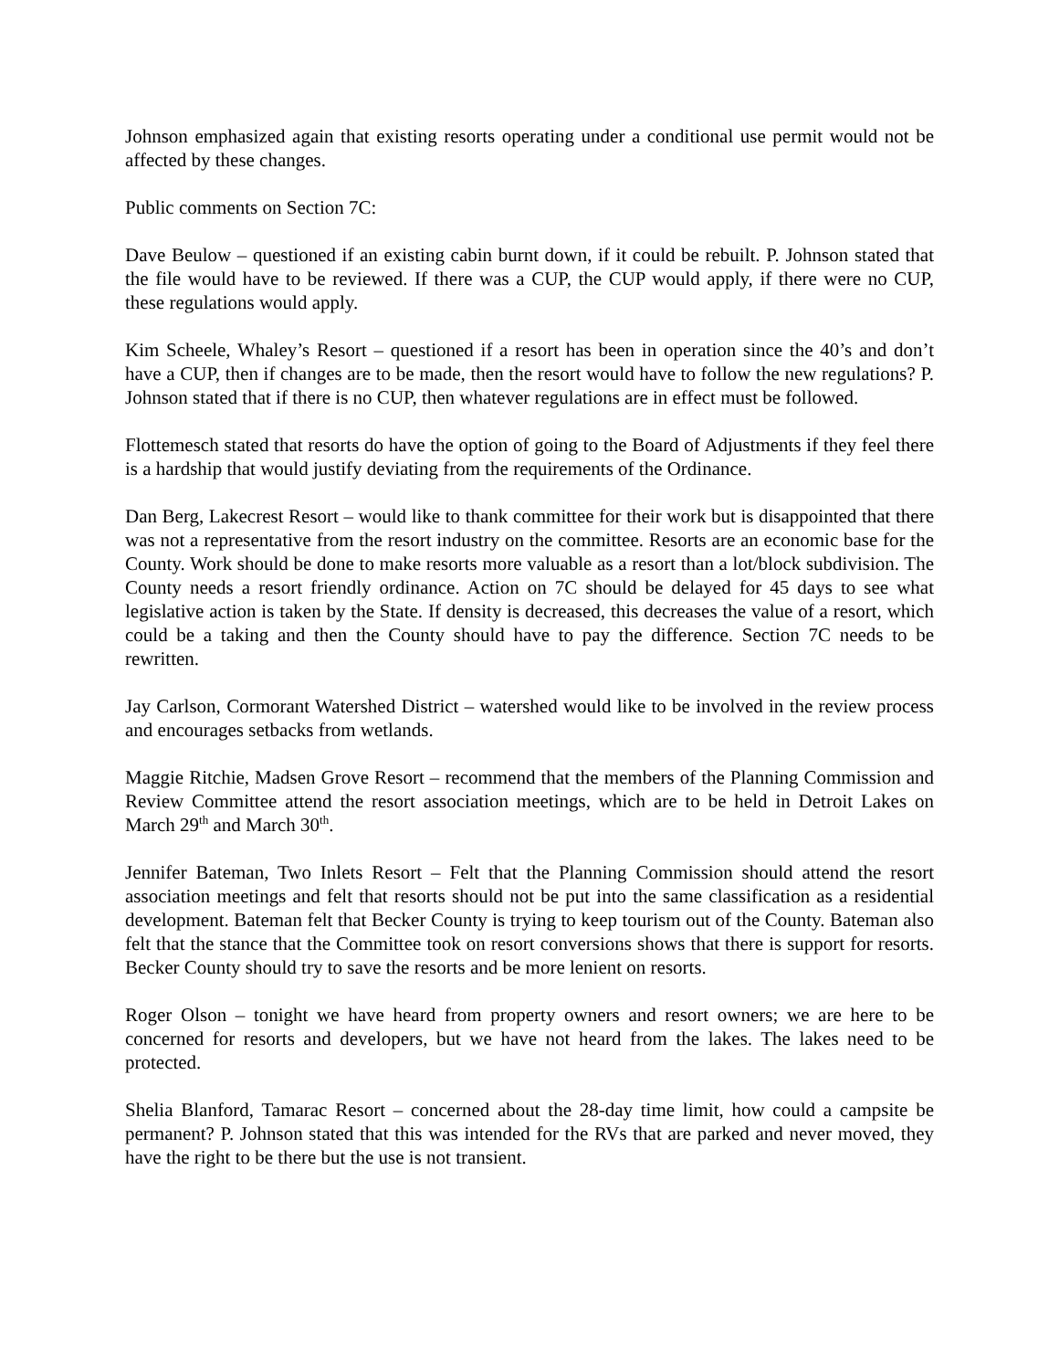Johnson emphasized again that existing resorts operating under a conditional use permit would not be affected by these changes.
Public comments on Section 7C:
Dave Beulow – questioned if an existing cabin burnt down, if it could be rebuilt. P. Johnson stated that the file would have to be reviewed. If there was a CUP, the CUP would apply, if there were no CUP, these regulations would apply.
Kim Scheele, Whaley’s Resort – questioned if a resort has been in operation since the 40’s and don’t have a CUP, then if changes are to be made, then the resort would have to follow the new regulations? P. Johnson stated that if there is no CUP, then whatever regulations are in effect must be followed.
Flottemesch stated that resorts do have the option of going to the Board of Adjustments if they feel there is a hardship that would justify deviating from the requirements of the Ordinance.
Dan Berg, Lakecrest Resort – would like to thank committee for their work but is disappointed that there was not a representative from the resort industry on the committee. Resorts are an economic base for the County. Work should be done to make resorts more valuable as a resort than a lot/block subdivision. The County needs a resort friendly ordinance. Action on 7C should be delayed for 45 days to see what legislative action is taken by the State. If density is decreased, this decreases the value of a resort, which could be a taking and then the County should have to pay the difference. Section 7C needs to be rewritten.
Jay Carlson, Cormorant Watershed District – watershed would like to be involved in the review process and encourages setbacks from wetlands.
Maggie Ritchie, Madsen Grove Resort – recommend that the members of the Planning Commission and Review Committee attend the resort association meetings, which are to be held in Detroit Lakes on March 29<sup>th</sup> and March 30<sup>th</sup>.
Jennifer Bateman, Two Inlets Resort – Felt that the Planning Commission should attend the resort association meetings and felt that resorts should not be put into the same classification as a residential development. Bateman felt that Becker County is trying to keep tourism out of the County. Bateman also felt that the stance that the Committee took on resort conversions shows that there is support for resorts. Becker County should try to save the resorts and be more lenient on resorts.
Roger Olson – tonight we have heard from property owners and resort owners; we are here to be concerned for resorts and developers, but we have not heard from the lakes. The lakes need to be protected.
Shelia Blanford, Tamarac Resort – concerned about the 28-day time limit, how could a campsite be permanent? P. Johnson stated that this was intended for the RVs that are parked and never moved, they have the right to be there but the use is not transient.